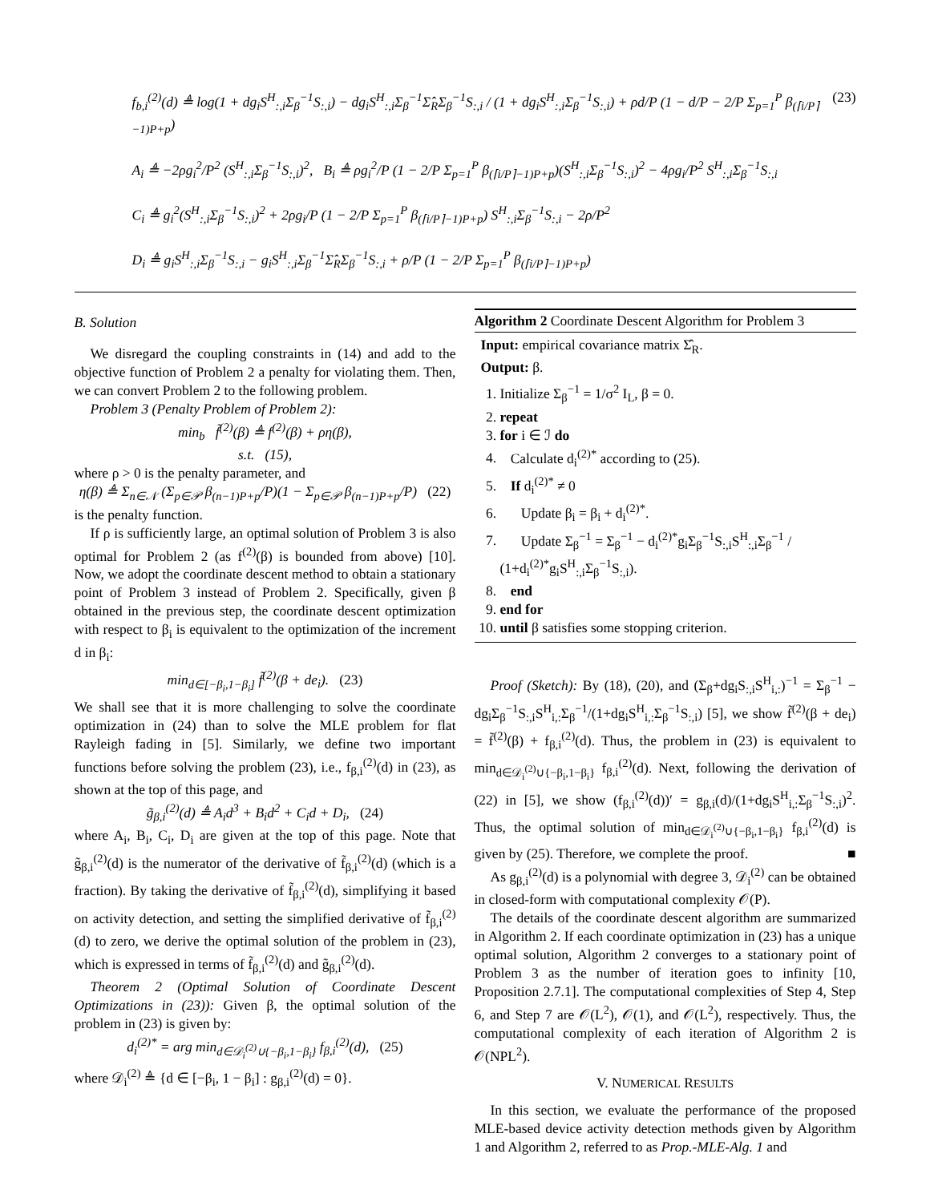f<sub>b,i</sub><sup>(2)</sup>(d) ≜ log(1 + dg<sub>i</sub>S<sup>H</sup><sub>:,i</sub>Σ<sub>β</sub><sup>−1</sup>S<sub>:,i</sub>) − dg<sub>i</sub>S<sup>H</sup><sub>:,i</sub>Σ<sub>β</sub><sup>−1</sup>Σ̂<sub>R</sub>Σ<sub>β</sub><sup>−1</sup>S<sub>:,i</sub> / (1 + dg<sub>i</sub>S<sup>H</sup><sub>:,i</sub>Σ<sub>β</sub><sup>−1</sup>S<sub>:,i</sub>) + ρd/P (1 − d/P − 2/P Σ<sub>p=1</sub><sup>P</sup> β<sub>(⌈i/P⌉−1)P+p</sub>) (23)
A<sub>i</sub> ≜ −2ρg<sub>i</sub><sup>2</sup>/P<sup>2</sup> (S<sup>H</sup><sub>:,i</sub>Σ<sub>β</sub><sup>−1</sup>S<sub>:,i</sub>)<sup>2</sup>, B<sub>i</sub> ≜ ρg<sub>i</sub><sup>2</sup>/P (1 − 2/P Σ<sub>p=1</sub><sup>P</sup> β<sub>(⌈i/P⌉−1)P+p</sub>)(S<sup>H</sup><sub>:,i</sub>Σ<sub>β</sub><sup>−1</sup>S<sub>:,i</sub>)<sup>2</sup> − 4ρg<sub>i</sub>/P<sup>2</sup> S<sup>H</sup><sub>:,i</sub>Σ<sub>β</sub><sup>−1</sup>S<sub>:,i</sub>
C<sub>i</sub> ≜ g<sub>i</sub><sup>2</sup>(S<sup>H</sup><sub>:,i</sub>Σ<sub>β</sub><sup>−1</sup>S<sub>:,i</sub>)<sup>2</sup> + 2ρg<sub>i</sub>/P (1 − 2/P Σ<sub>p=1</sub><sup>P</sup> β<sub>(⌈i/P⌉−1)P+p</sub>) S<sup>H</sup><sub>:,i</sub>Σ<sub>β</sub><sup>−1</sup>S<sub>:,i</sub> − 2ρ/P<sup>2</sup>
D<sub>i</sub> ≜ g<sub>i</sub>S<sup>H</sup><sub>:,i</sub>Σ<sub>β</sub><sup>−1</sup>S<sub>:,i</sub> − g<sub>i</sub>S<sup>H</sup><sub>:,i</sub>Σ<sub>β</sub><sup>−1</sup>Σ̂<sub>R</sub>Σ<sub>β</sub><sup>−1</sup>S<sub>:,i</sub> + ρ/P (1 − 2/P Σ<sub>p=1</sub><sup>P</sup> β<sub>(⌈i/P⌉−1)P+p</sub>)
B. Solution
We disregard the coupling constraints in (14) and add to the objective function of Problem 2 a penalty for violating them. Then, we can convert Problem 2 to the following problem.
Problem 3 (Penalty Problem of Problem 2):
min<sub>b</sub> f̃<sup>(2)</sup>(β) ≜ f<sup>(2)</sup>(β) + ρη(β),
s.t. (15),
where ρ > 0 is the penalty parameter, and
η(β) ≜ Σ<sub>n∈𝒩</sub> (Σ<sub>p∈𝒫</sub> β<sub>(n−1)P+p</sub>/P)(1 − Σ<sub>p∈𝒫</sub> β<sub>(n−1)P+p</sub>/P) (22)
is the penalty function.
If ρ is sufficiently large, an optimal solution of Problem 3 is also optimal for Problem 2 (as f<sup>(2)</sup>(β) is bounded from above) [10]. Now, we adopt the coordinate descent method to obtain a stationary point of Problem 3 instead of Problem 2. Specifically, given β obtained in the previous step, the coordinate descent optimization with respect to β<sub>i</sub> is equivalent to the optimization of the increment d in β<sub>i</sub>:
min<sub>d∈[−β<sub>i</sub>,1−β<sub>i</sub>]</sub> f̃<sup>(2)</sup>(β + de<sub>i</sub>). (23)
We shall see that it is more challenging to solve the coordinate optimization in (24) than to solve the MLE problem for flat Rayleigh fading in [5]. Similarly, we define two important functions before solving the problem (23), i.e., f<sub>β,i</sub><sup>(2)</sup>(d) in (23), as shown at the top of this page, and
g̃<sub>β,i</sub><sup>(2)</sup>(d) ≜ A<sub>i</sub>d<sup>3</sup> + B<sub>i</sub>d<sup>2</sup> + C<sub>i</sub>d + D<sub>i</sub>, (24)
where A<sub>i</sub>, B<sub>i</sub>, C<sub>i</sub>, D<sub>i</sub> are given at the top of this page. Note that g̃<sub>β,i</sub><sup>(2)</sup>(d) is the numerator of the derivative of f̃<sub>β,i</sub><sup>(2)</sup>(d) (which is a fraction). By taking the derivative of f̃<sub>β,i</sub><sup>(2)</sup>(d), simplifying it based on activity detection, and setting the simplified derivative of f̃<sub>β,i</sub><sup>(2)</sup>(d) to zero, we derive the optimal solution of the problem in (23), which is expressed in terms of f̃<sub>β,i</sub><sup>(2)</sup>(d) and g̃<sub>β,i</sub><sup>(2)</sup>(d).
Theorem 2 (Optimal Solution of Coordinate Descent Optimizations in (23)): Given β, the optimal solution of the problem in (23) is given by:
d<sub>i</sub><sup>(2)*</sup> = arg min<sub>d∈𝒟<sub>i</sub><sup>(2)</sup>∪{−β<sub>i</sub>,1−β<sub>i</sub>}</sub> f<sub>β,i</sub><sup>(2)</sup>(d), (25)
where 𝒟<sub>i</sub><sup>(2)</sup> ≜ {d ∈ [−β<sub>i</sub>, 1 − β<sub>i</sub>] : g<sub>β,i</sub><sup>(2)</sup>(d) = 0}.
Algorithm 2 Coordinate Descent Algorithm for Problem 3
Input: empirical covariance matrix Σ̂<sub>R</sub>.
Output: β.
1. Initialize Σ<sub>β</sub><sup>−1</sup> = 1/σ<sup>2</sup> I<sub>L</sub>, β = 0.
2. repeat
3. for i ∈ ℐ do
4. Calculate d<sub>i</sub><sup>(2)*</sup> according to (25).
5. If d<sub>i</sub><sup>(2)*</sup> ≠ 0
6. Update β<sub>i</sub> = β<sub>i</sub> + d<sub>i</sub><sup>(2)*</sup>.
7. Update Σ<sub>β</sub><sup>−1</sup> = Σ<sub>β</sub><sup>−1</sup> − d<sub>i</sub><sup>(2)*</sup>g<sub>i</sub>Σ<sub>β</sub><sup>−1</sup>S<sub>:,i</sub>S<sup>H</sup><sub>:,i</sub>Σ<sub>β</sub><sup>−1</sup> / (1+d<sub>i</sub><sup>(2)*</sup>g<sub>i</sub>S<sup>H</sup><sub>:,i</sub>Σ<sub>β</sub><sup>−1</sup>S<sub>:,i</sub>).
8. end
9. end for
10. until β satisfies some stopping criterion.
Proof (Sketch): By (18), (20), and (Σ<sub>β</sub>+dg<sub>i</sub>S<sub>:,i</sub>S<sup>H</sup><sub>i,:</sub>)<sup>−1</sup> = Σ<sub>β</sub><sup>−1</sup> − dg<sub>i</sub>Σ<sub>β</sub><sup>−1</sup>S<sub>:,i</sub>S<sup>H</sup><sub>i,:</sub>Σ<sub>β</sub><sup>−1</sup>/(1+dg<sub>i</sub>S<sup>H</sup><sub>i,:</sub>Σ<sub>β</sub><sup>−1</sup>S<sub>:,i</sub>) [5], we show f̃<sup>(2)</sup>(β + de<sub>i</sub>) = f̃<sup>(2)</sup>(β) + f<sub>β,i</sub><sup>(2)</sup>(d). Thus, the problem in (23) is equivalent to min<sub>d∈𝒟<sub>i</sub><sup>(2)</sup>∪{−β<sub>i</sub>,1−β<sub>i</sub>}</sub> f<sub>β,i</sub><sup>(2)</sup>(d). Next, following the derivation of (22) in [5], we show (f<sub>β,i</sub><sup>(2)</sup>(d))′ = g<sub>β,i</sub>(d)/(1+dg<sub>i</sub>S<sup>H</sup><sub>i,:</sub>Σ<sub>β</sub><sup>−1</sup>S<sub>:,i</sub>)<sup>2</sup>. Thus, the optimal solution of min<sub>d∈𝒟<sub>i</sub><sup>(2)</sup>∪{−β<sub>i</sub>,1−β<sub>i</sub>}</sub> f<sub>β,i</sub><sup>(2)</sup>(d) is given by (25). Therefore, we complete the proof. ■
As g<sub>β,i</sub><sup>(2)</sup>(d) is a polynomial with degree 3, 𝒟<sub>i</sub><sup>(2)</sup> can be obtained in closed-form with computational complexity 𝒪(P).
The details of the coordinate descent algorithm are summarized in Algorithm 2. If each coordinate optimization in (23) has a unique optimal solution, Algorithm 2 converges to a stationary point of Problem 3 as the number of iteration goes to infinity [10, Proposition 2.7.1]. The computational complexities of Step 4, Step 6, and Step 7 are 𝒪(L<sup>2</sup>), 𝒪(1), and 𝒪(L<sup>2</sup>), respectively. Thus, the computational complexity of each iteration of Algorithm 2 is 𝒪(NPL<sup>2</sup>).
V. NUMERICAL RESULTS
In this section, we evaluate the performance of the proposed MLE-based device activity detection methods given by Algorithm 1 and Algorithm 2, referred to as Prop.-MLE-Alg. 1 and